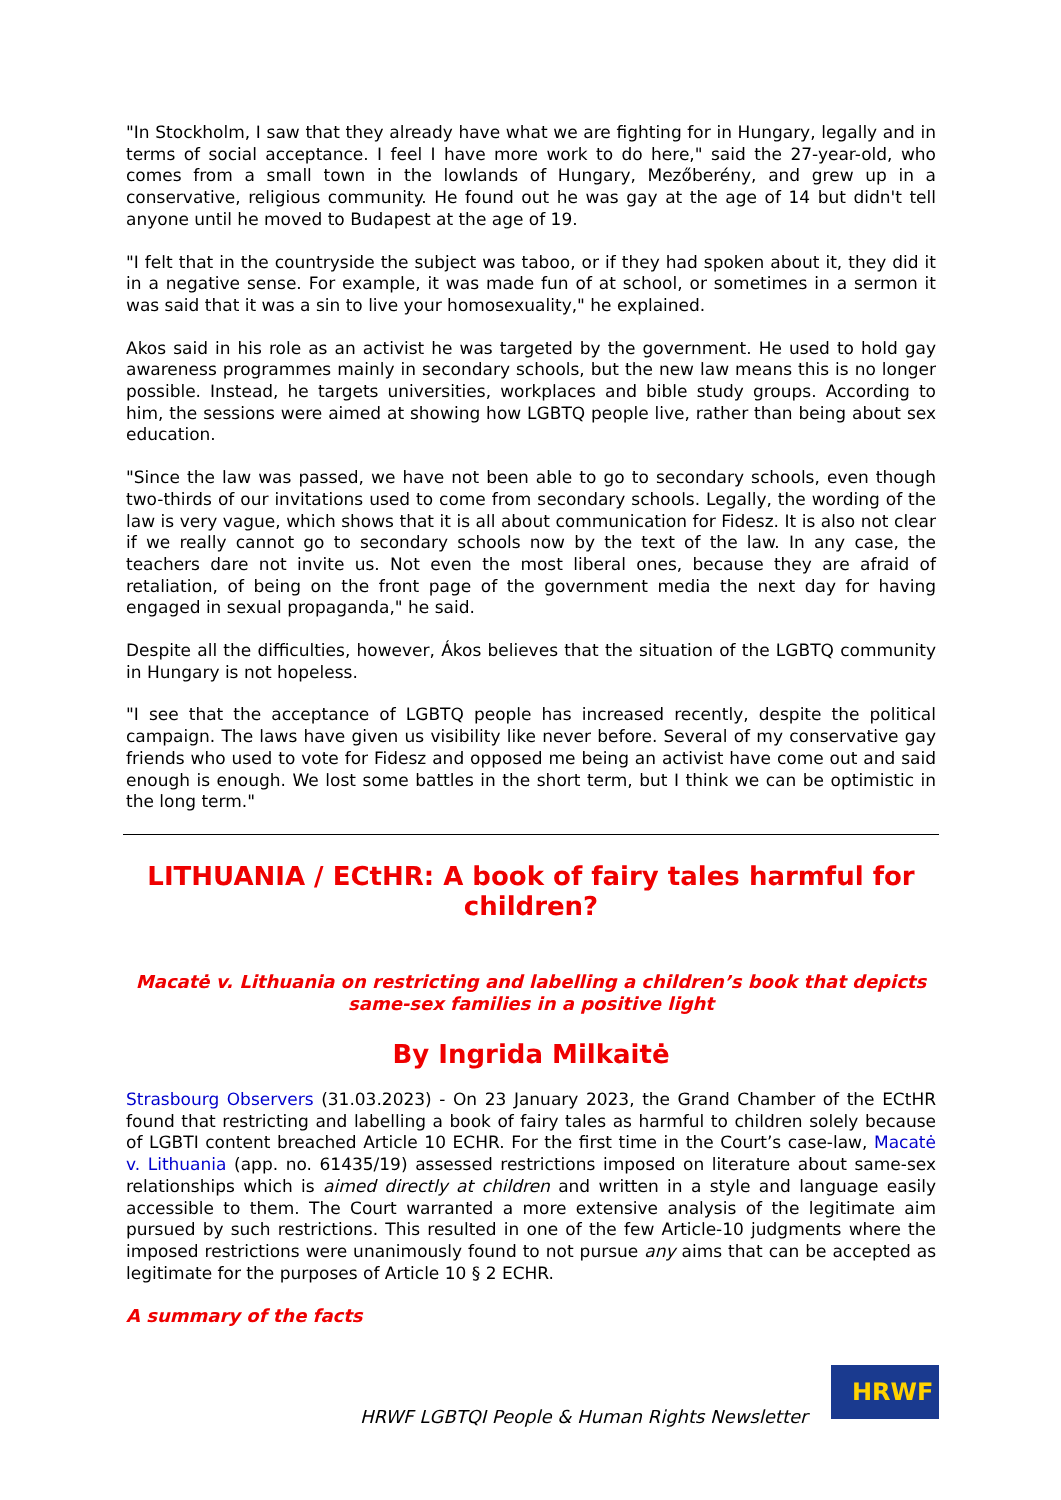"In Stockholm, I saw that they already have what we are fighting for in Hungary, legally and in terms of social acceptance. I feel I have more work to do here," said the 27-year-old, who comes from a small town in the lowlands of Hungary, Mezőberény, and grew up in a conservative, religious community. He found out he was gay at the age of 14 but didn't tell anyone until he moved to Budapest at the age of 19.
"I felt that in the countryside the subject was taboo, or if they had spoken about it, they did it in a negative sense. For example, it was made fun of at school, or sometimes in a sermon it was said that it was a sin to live your homosexuality," he explained.
Akos said in his role as an activist he was targeted by the government. He used to hold gay awareness programmes mainly in secondary schools, but the new law means this is no longer possible. Instead, he targets universities, workplaces and bible study groups. According to him, the sessions were aimed at showing how LGBTQ people live, rather than being about sex education.
"Since the law was passed, we have not been able to go to secondary schools, even though two-thirds of our invitations used to come from secondary schools. Legally, the wording of the law is very vague, which shows that it is all about communication for Fidesz. It is also not clear if we really cannot go to secondary schools now by the text of the law. In any case, the teachers dare not invite us. Not even the most liberal ones, because they are afraid of retaliation, of being on the front page of the government media the next day for having engaged in sexual propaganda," he said.
Despite all the difficulties, however, Ákos believes that the situation of the LGBTQ community in Hungary is not hopeless.
"I see that the acceptance of LGBTQ people has increased recently, despite the political campaign. The laws have given us visibility like never before. Several of my conservative gay friends who used to vote for Fidesz and opposed me being an activist have come out and said enough is enough. We lost some battles in the short term, but I think we can be optimistic in the long term."
LITHUANIA / ECtHR: A book of fairy tales harmful for children?
Macatė v. Lithuania on restricting and labelling a children’s book that depicts same-sex families in a positive light
By Ingrida Milkaitė
Strasbourg Observers (31.03.2023) - On 23 January 2023, the Grand Chamber of the ECtHR found that restricting and labelling a book of fairy tales as harmful to children solely because of LGBTI content breached Article 10 ECHR. For the first time in the Court’s case-law, Macatė v. Lithuania (app. no. 61435/19) assessed restrictions imposed on literature about same-sex relationships which is aimed directly at children and written in a style and language easily accessible to them. The Court warranted a more extensive analysis of the legitimate aim pursued by such restrictions. This resulted in one of the few Article-10 judgments where the imposed restrictions were unanimously found to not pursue any aims that can be accepted as legitimate for the purposes of Article 10 § 2 ECHR.
A summary of the facts
HRWF LGBTQI People & Human Rights Newsletter
HRWF